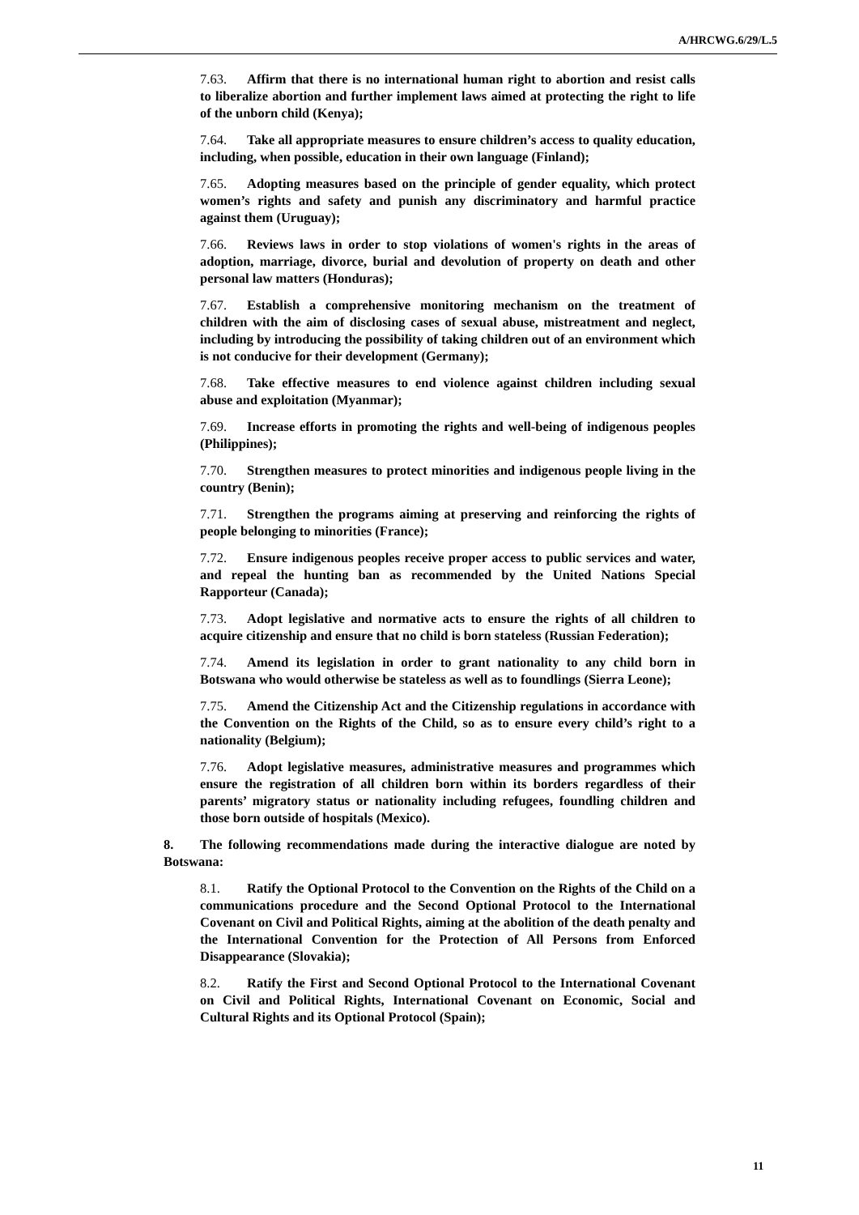A/HRCWG.6/29/L.5
7.63. Affirm that there is no international human right to abortion and resist calls to liberalize abortion and further implement laws aimed at protecting the right to life of the unborn child (Kenya);
7.64. Take all appropriate measures to ensure children’s access to quality education, including, when possible, education in their own language (Finland);
7.65. Adopting measures based on the principle of gender equality, which protect women’s rights and safety and punish any discriminatory and harmful practice against them (Uruguay);
7.66. Reviews laws in order to stop violations of women's rights in the areas of adoption, marriage, divorce, burial and devolution of property on death and other personal law matters (Honduras);
7.67. Establish a comprehensive monitoring mechanism on the treatment of children with the aim of disclosing cases of sexual abuse, mistreatment and neglect, including by introducing the possibility of taking children out of an environment which is not conducive for their development (Germany);
7.68. Take effective measures to end violence against children including sexual abuse and exploitation (Myanmar);
7.69. Increase efforts in promoting the rights and well-being of indigenous peoples (Philippines);
7.70. Strengthen measures to protect minorities and indigenous people living in the country (Benin);
7.71. Strengthen the programs aiming at preserving and reinforcing the rights of people belonging to minorities (France);
7.72. Ensure indigenous peoples receive proper access to public services and water, and repeal the hunting ban as recommended by the United Nations Special Rapporteur (Canada);
7.73. Adopt legislative and normative acts to ensure the rights of all children to acquire citizenship and ensure that no child is born stateless (Russian Federation);
7.74. Amend its legislation in order to grant nationality to any child born in Botswana who would otherwise be stateless as well as to foundlings (Sierra Leone);
7.75. Amend the Citizenship Act and the Citizenship regulations in accordance with the Convention on the Rights of the Child, so as to ensure every child’s right to a nationality (Belgium);
7.76. Adopt legislative measures, administrative measures and programmes which ensure the registration of all children born within its borders regardless of their parents’ migratory status or nationality including refugees, foundling children and those born outside of hospitals (Mexico).
8. The following recommendations made during the interactive dialogue are noted by Botswana:
8.1. Ratify the Optional Protocol to the Convention on the Rights of the Child on a communications procedure and the Second Optional Protocol to the International Covenant on Civil and Political Rights, aiming at the abolition of the death penalty and the International Convention for the Protection of All Persons from Enforced Disappearance (Slovakia);
8.2. Ratify the First and Second Optional Protocol to the International Covenant on Civil and Political Rights, International Covenant on Economic, Social and Cultural Rights and its Optional Protocol (Spain);
11